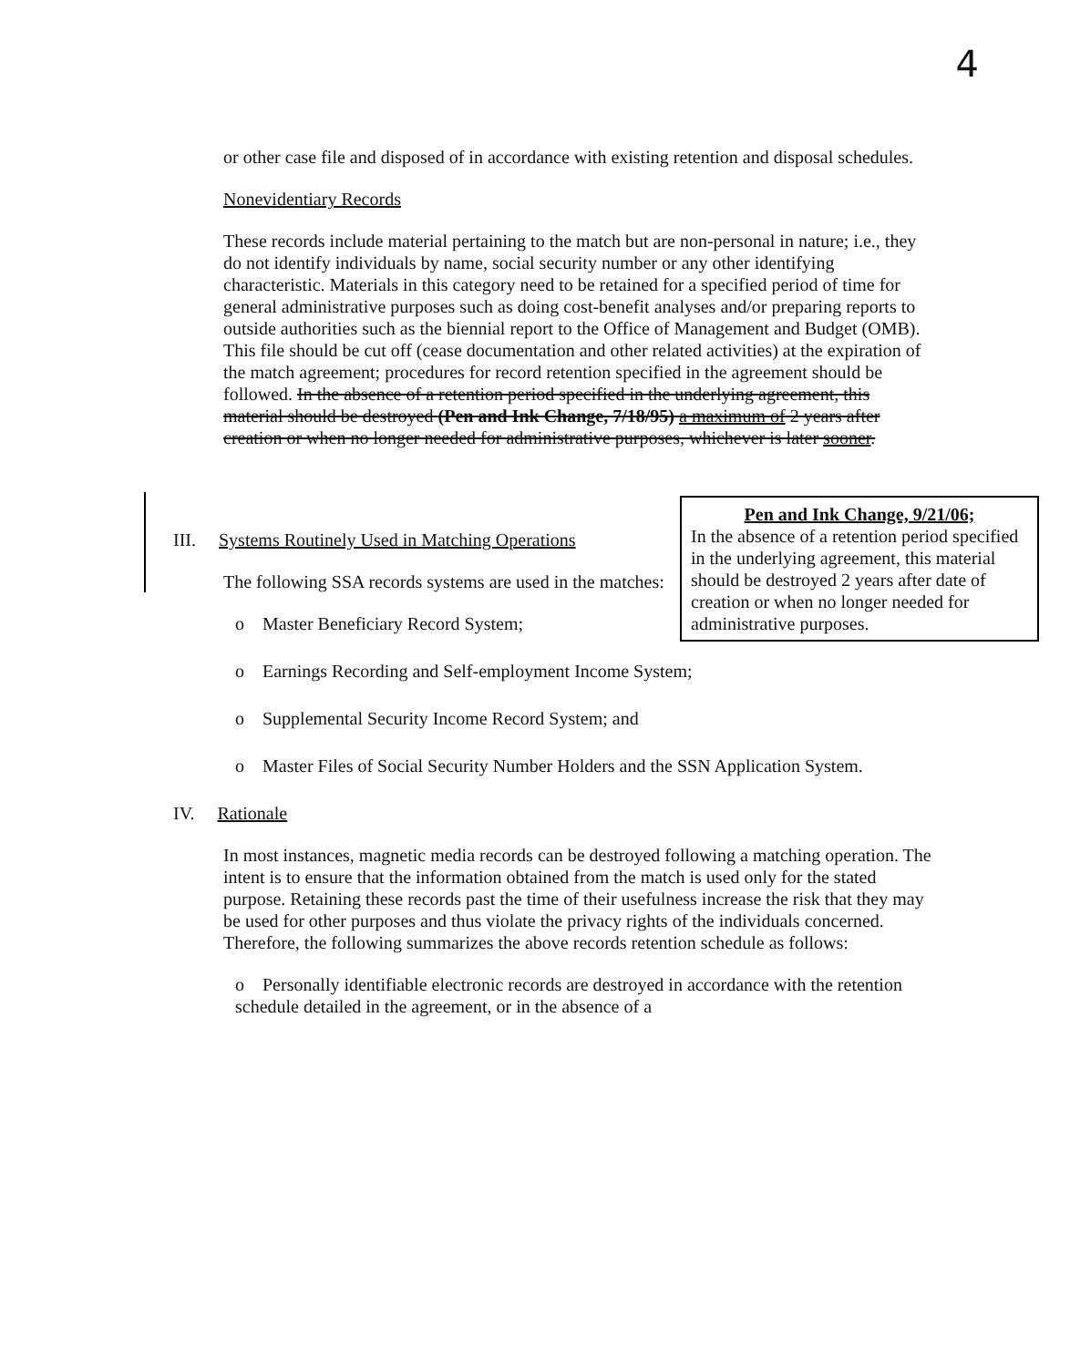4
or other case file and disposed of in accordance with existing retention and disposal schedules.
Nonevidentiary Records
These records include material pertaining to the match but are non-personal in nature; i.e., they do not identify individuals by name, social security number or any other identifying characteristic. Materials in this category need to be retained for a specified period of time for general administrative purposes such as doing cost-benefit analyses and/or preparing reports to outside authorities such as the biennial report to the Office of Management and Budget (OMB). This file should be cut off (cease documentation and other related activities) at the expiration of the match agreement; procedures for record retention specified in the agreement should be followed. In the absence of a retention period specified in the underlying agreement, this material should be destroyed (Pen and Ink Change, 7/18/95) a maximum of 2 years after creation or when no longer needed for administrative purposes, whichever is later sooner.
Pen and Ink Change, 9/21/06;
In the absence of a retention period specified in the underlying agreement, this material should be destroyed 2 years after date of creation or when no longer needed for administrative purposes.
III. Systems Routinely Used in Matching Operations
The following SSA records systems are used in the matches:
o Master Beneficiary Record System;
o Earnings Recording and Self-employment Income System;
o Supplemental Security Income Record System; and
o Master Files of Social Security Number Holders and the SSN Application System.
IV. Rationale
In most instances, magnetic media records can be destroyed following a matching operation. The intent is to ensure that the information obtained from the match is used only for the stated purpose. Retaining these records past the time of their usefulness increase the risk that they may be used for other purposes and thus violate the privacy rights of the individuals concerned. Therefore, the following summarizes the above records retention schedule as follows:
o Personally identifiable electronic records are destroyed in accordance with the retention schedule detailed in the agreement, or in the absence of a